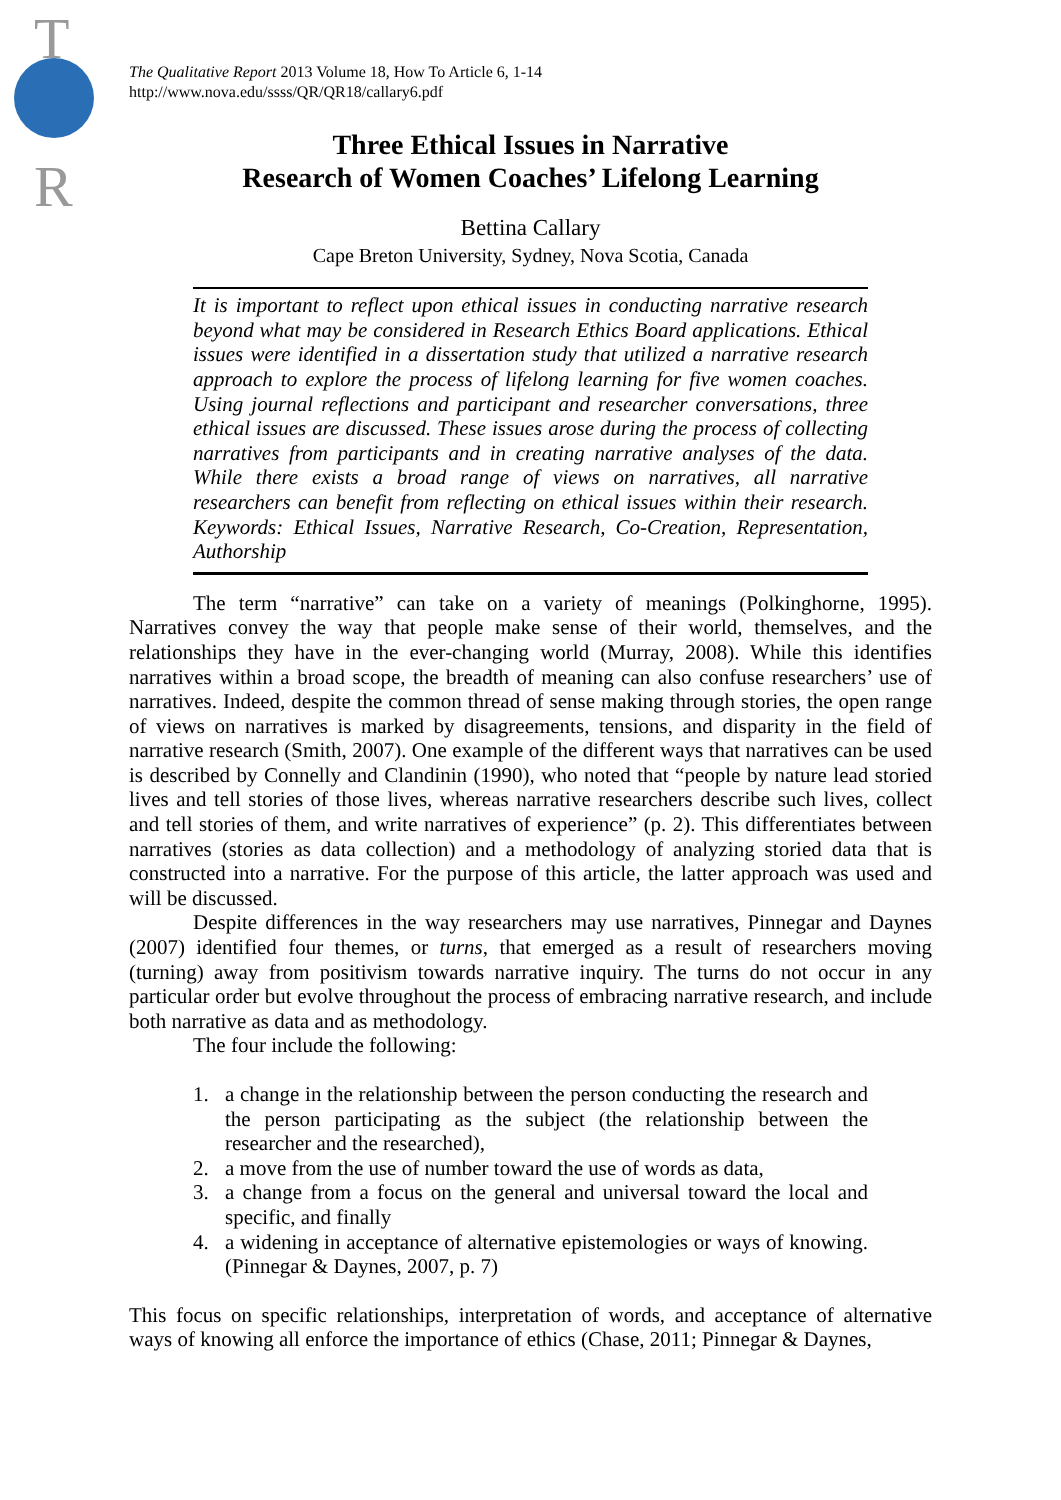T
R
The Qualitative Report 2013 Volume 18, How To Article 6, 1-14
http://www.nova.edu/ssss/QR/QR18/callary6.pdf
Three Ethical Issues in Narrative
Research of Women Coaches’ Lifelong Learning
Bettina Callary
Cape Breton University, Sydney, Nova Scotia, Canada
It is important to reflect upon ethical issues in conducting narrative research beyond what may be considered in Research Ethics Board applications. Ethical issues were identified in a dissertation study that utilized a narrative research approach to explore the process of lifelong learning for five women coaches. Using journal reflections and participant and researcher conversations, three ethical issues are discussed. These issues arose during the process of collecting narratives from participants and in creating narrative analyses of the data. While there exists a broad range of views on narratives, all narrative researchers can benefit from reflecting on ethical issues within their research. Keywords: Ethical Issues, Narrative Research, Co-Creation, Representation, Authorship
The term “narrative” can take on a variety of meanings (Polkinghorne, 1995). Narratives convey the way that people make sense of their world, themselves, and the relationships they have in the ever-changing world (Murray, 2008). While this identifies narratives within a broad scope, the breadth of meaning can also confuse researchers’ use of narratives. Indeed, despite the common thread of sense making through stories, the open range of views on narratives is marked by disagreements, tensions, and disparity in the field of narrative research (Smith, 2007). One example of the different ways that narratives can be used is described by Connelly and Clandinin (1990), who noted that “people by nature lead storied lives and tell stories of those lives, whereas narrative researchers describe such lives, collect and tell stories of them, and write narratives of experience” (p. 2). This differentiates between narratives (stories as data collection) and a methodology of analyzing storied data that is constructed into a narrative. For the purpose of this article, the latter approach was used and will be discussed.
Despite differences in the way researchers may use narratives, Pinnegar and Daynes (2007) identified four themes, or turns, that emerged as a result of researchers moving (turning) away from positivism towards narrative inquiry. The turns do not occur in any particular order but evolve throughout the process of embracing narrative research, and include both narrative as data and as methodology.
The four include the following:
1. a change in the relationship between the person conducting the research and the person participating as the subject (the relationship between the researcher and the researched),
2. a move from the use of number toward the use of words as data,
3. a change from a focus on the general and universal toward the local and specific, and finally
4. a widening in acceptance of alternative epistemologies or ways of knowing. (Pinnegar & Daynes, 2007, p. 7)
This focus on specific relationships, interpretation of words, and acceptance of alternative ways of knowing all enforce the importance of ethics (Chase, 2011; Pinnegar & Daynes,